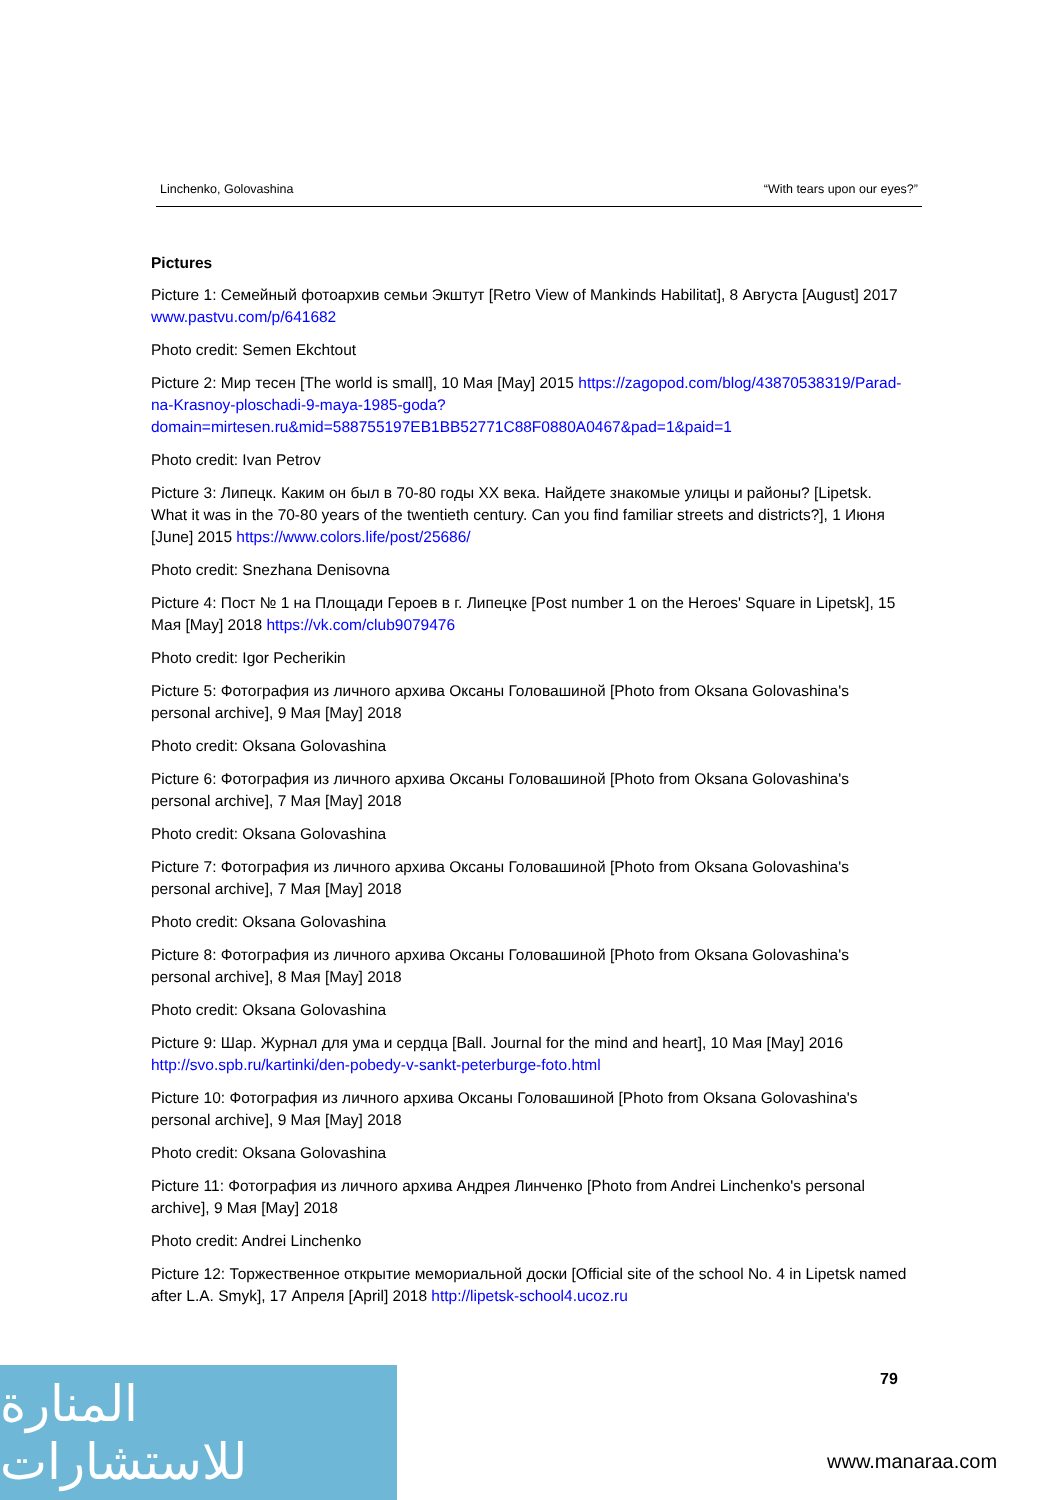Linchenko, Golovashina “With tears upon our eyes?”
Pictures
Picture 1: Семейный фотоархив семьи Экштут [Retro View of Mankinds Habilitat], 8 Августа [August] 2017 www.pastvu.com/p/641682
Photo credit: Semen Ekchtout
Picture 2: Мир тесен [The world is small], 10 Мая [May] 2015 https://zagopod.com/blog/43870538319/Parad-na-Krasnoy-ploschadi-9-maya-1985-goda?domain=mirtesen.ru&mid=588755197EB1BB52771C88F0880A0467&pad=1&paid=1
Photo credit: Ivan Petrov
Picture 3: Липецк. Каким он был в 70-80 годы XX века. Найдете знакомые улицы и районы? [Lipetsk. What it was in the 70-80 years of the twentieth century. Can you find familiar streets and districts?], 1 Июня [June] 2015 https://www.colors.life/post/25686/
Photo credit: Snezhana Denisovna
Picture 4: Пост № 1 на Площади Героев в г. Липецке [Post number 1 on the Heroes' Square in Lipetsk], 15 Мая [May] 2018 https://vk.com/club9079476
Photo credit: Igor Pecherikin
Picture 5: Фотография из личного архива Оксаны Головашиной [Photo from Oksana Golovashina's personal archive], 9 Мая [May] 2018
Photo credit: Oksana Golovashina
Picture 6: Фотография из личного архива Оксаны Головашиной [Photo from Oksana Golovashina's personal archive], 7 Мая [May] 2018
Photo credit: Oksana Golovashina
Picture 7: Фотография из личного архива Оксаны Головашиной [Photo from Oksana Golovashina's personal archive], 7 Мая [May] 2018
Photo credit: Oksana Golovashina
Picture 8: Фотография из личного архива Оксаны Головашиной [Photo from Oksana Golovashina's personal archive], 8 Мая [May] 2018
Photo credit: Oksana Golovashina
Picture 9: Шар. Журнал для ума и сердца [Ball. Journal for the mind and heart], 10 Мая [May] 2016 http://svo.spb.ru/kartinki/den-pobedy-v-sankt-peterburge-foto.html
Picture 10: Фотография из личного архива Оксаны Головашиной [Photo from Oksana Golovashina's personal archive], 9 Мая [May] 2018
Photo credit: Oksana Golovashina
Picture 11: Фотография из личного архива Андрея Линченко [Photo from Andrei Linchenko's personal archive], 9 Мая [May] 2018
Photo credit: Andrei Linchenko
Picture 12: Торжественное открытие мемориальной доски [Official site of the school No. 4 in Lipetsk named after L.A. Smyk], 17 Апреля [April] 2018 http://lipetsk-school4.ucoz.ru
79
المنارة للاستشارات
www.manaraa.com